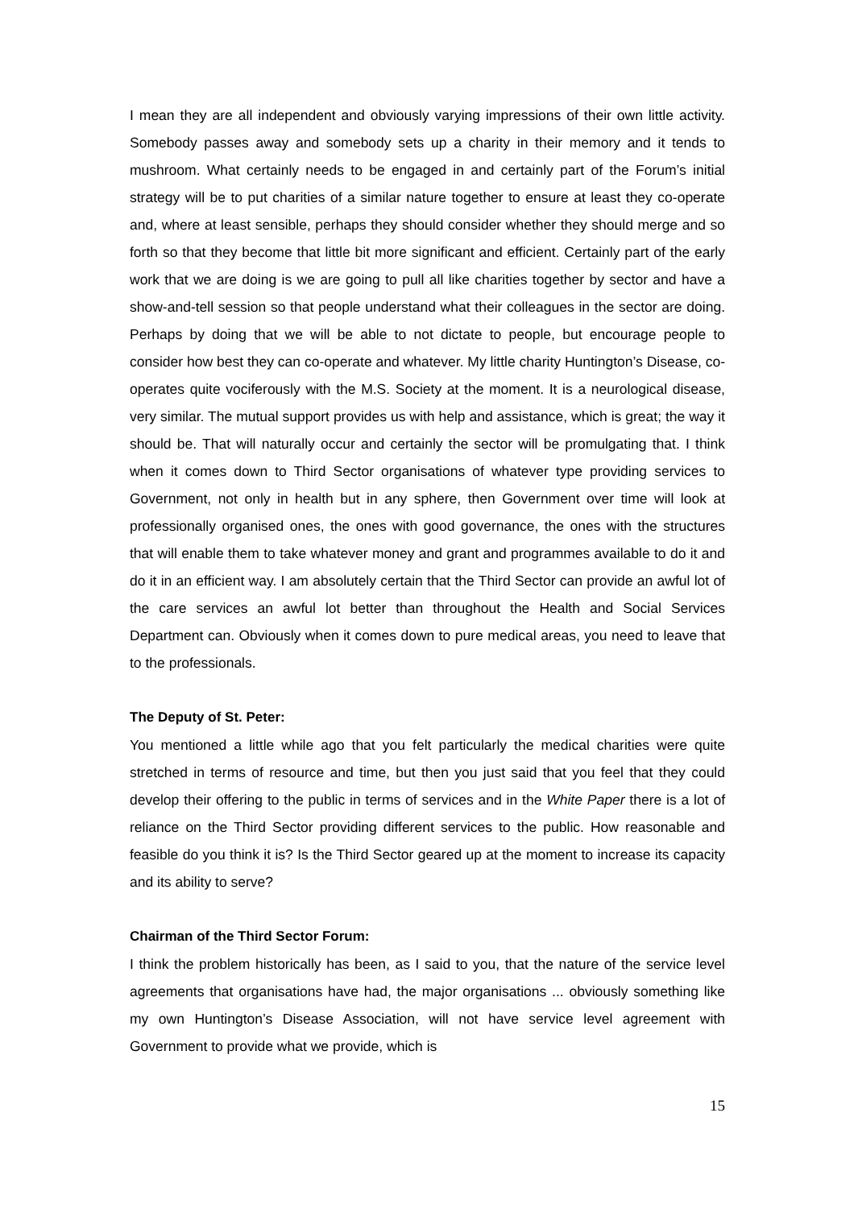I mean they are all independent and obviously varying impressions of their own little activity. Somebody passes away and somebody sets up a charity in their memory and it tends to mushroom. What certainly needs to be engaged in and certainly part of the Forum’s initial strategy will be to put charities of a similar nature together to ensure at least they co-operate and, where at least sensible, perhaps they should consider whether they should merge and so forth so that they become that little bit more significant and efficient. Certainly part of the early work that we are doing is we are going to pull all like charities together by sector and have a show-and-tell session so that people understand what their colleagues in the sector are doing. Perhaps by doing that we will be able to not dictate to people, but encourage people to consider how best they can co-operate and whatever. My little charity Huntington’s Disease, co-operates quite vociferously with the M.S. Society at the moment. It is a neurological disease, very similar. The mutual support provides us with help and assistance, which is great; the way it should be. That will naturally occur and certainly the sector will be promulgating that. I think when it comes down to Third Sector organisations of whatever type providing services to Government, not only in health but in any sphere, then Government over time will look at professionally organised ones, the ones with good governance, the ones with the structures that will enable them to take whatever money and grant and programmes available to do it and do it in an efficient way. I am absolutely certain that the Third Sector can provide an awful lot of the care services an awful lot better than throughout the Health and Social Services Department can. Obviously when it comes down to pure medical areas, you need to leave that to the professionals.
The Deputy of St. Peter:
You mentioned a little while ago that you felt particularly the medical charities were quite stretched in terms of resource and time, but then you just said that you feel that they could develop their offering to the public in terms of services and in the White Paper there is a lot of reliance on the Third Sector providing different services to the public. How reasonable and feasible do you think it is? Is the Third Sector geared up at the moment to increase its capacity and its ability to serve?
Chairman of the Third Sector Forum:
I think the problem historically has been, as I said to you, that the nature of the service level agreements that organisations have had, the major organisations ... obviously something like my own Huntington’s Disease Association, will not have service level agreement with Government to provide what we provide, which is
15